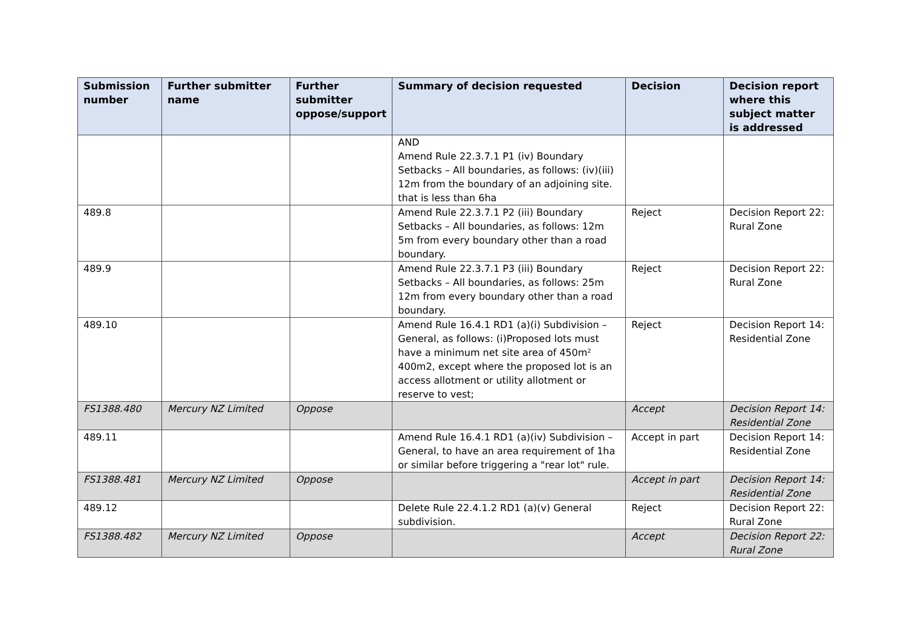| Submission number | Further submitter name | Further submitter oppose/support | Summary of decision requested | Decision | Decision report where this subject matter is addressed |
| --- | --- | --- | --- | --- | --- |
| | | | AND Amend Rule 22.3.7.1 P1 (iv) Boundary Setbacks – All boundaries, as follows: (iv)(iii) 12m from the boundary of an adjoining site. that is less than 6ha | | |
| 489.8 | | | Amend Rule 22.3.7.1 P2 (iii) Boundary Setbacks – All boundaries, as follows: 12m 5m from every boundary other than a road boundary. | Reject | Decision Report 22: Rural Zone |
| 489.9 | | | Amend Rule 22.3.7.1 P3 (iii) Boundary Setbacks – All boundaries, as follows: 25m 12m from every boundary other than a road boundary. | Reject | Decision Report 22: Rural Zone |
| 489.10 | | | Amend Rule 16.4.1 RD1 (a)(i) Subdivision – General, as follows: (i)Proposed lots must have a minimum net site area of 450m² 400m2, except where the proposed lot is an access allotment or utility allotment or reserve to vest; | Reject | Decision Report 14: Residential Zone |
| FS1388.480 | Mercury NZ Limited | Oppose | | Accept | Decision Report 14: Residential Zone |
| 489.11 | | | Amend Rule 16.4.1 RD1 (a)(iv) Subdivision – General, to have an area requirement of 1ha or similar before triggering a "rear lot" rule. | Accept in part | Decision Report 14: Residential Zone |
| FS1388.481 | Mercury NZ Limited | Oppose | | Accept in part | Decision Report 14: Residential Zone |
| 489.12 | | | Delete Rule 22.4.1.2 RD1 (a)(v) General subdivision. | Reject | Decision Report 22: Rural Zone |
| FS1388.482 | Mercury NZ Limited | Oppose | | Accept | Decision Report 22: Rural Zone |